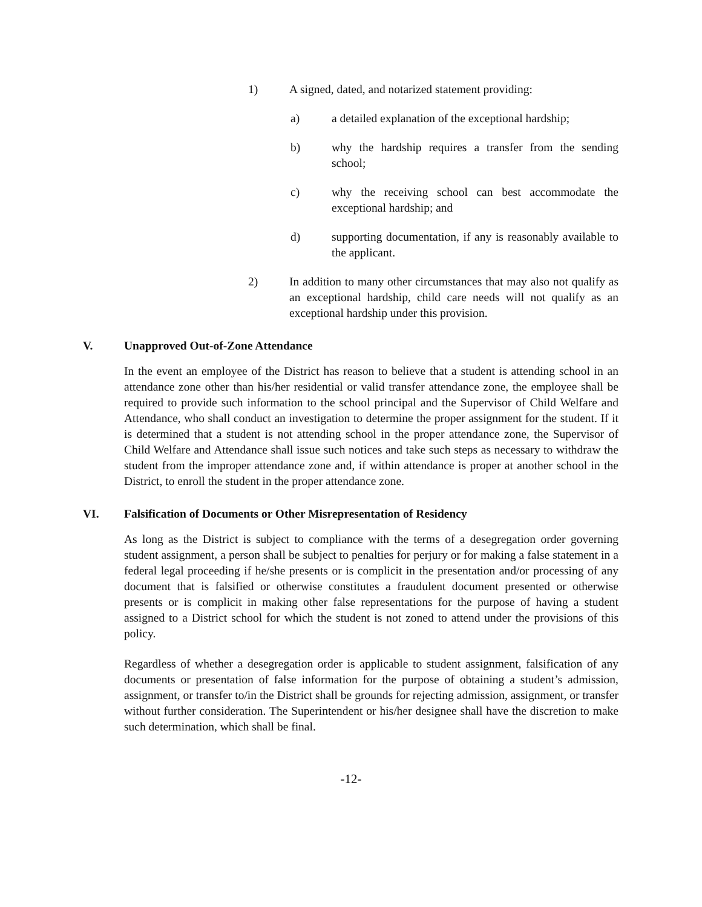1) A signed, dated, and notarized statement providing:
a) a detailed explanation of the exceptional hardship;
b) why the hardship requires a transfer from the sending school;
c) why the receiving school can best accommodate the exceptional hardship; and
d) supporting documentation, if any is reasonably available to the applicant.
2) In addition to many other circumstances that may also not qualify as an exceptional hardship, child care needs will not qualify as an exceptional hardship under this provision.
V. Unapproved Out-of-Zone Attendance
In the event an employee of the District has reason to believe that a student is attending school in an attendance zone other than his/her residential or valid transfer attendance zone, the employee shall be required to provide such information to the school principal and the Supervisor of Child Welfare and Attendance, who shall conduct an investigation to determine the proper assignment for the student. If it is determined that a student is not attending school in the proper attendance zone, the Supervisor of Child Welfare and Attendance shall issue such notices and take such steps as necessary to withdraw the student from the improper attendance zone and, if within attendance is proper at another school in the District, to enroll the student in the proper attendance zone.
VI. Falsification of Documents or Other Misrepresentation of Residency
As long as the District is subject to compliance with the terms of a desegregation order governing student assignment, a person shall be subject to penalties for perjury or for making a false statement in a federal legal proceeding if he/she presents or is complicit in the presentation and/or processing of any document that is falsified or otherwise constitutes a fraudulent document presented or otherwise presents or is complicit in making other false representations for the purpose of having a student assigned to a District school for which the student is not zoned to attend under the provisions of this policy.
Regardless of whether a desegregation order is applicable to student assignment, falsification of any documents or presentation of false information for the purpose of obtaining a student’s admission, assignment, or transfer to/in the District shall be grounds for rejecting admission, assignment, or transfer without further consideration. The Superintendent or his/her designee shall have the discretion to make such determination, which shall be final.
-12-